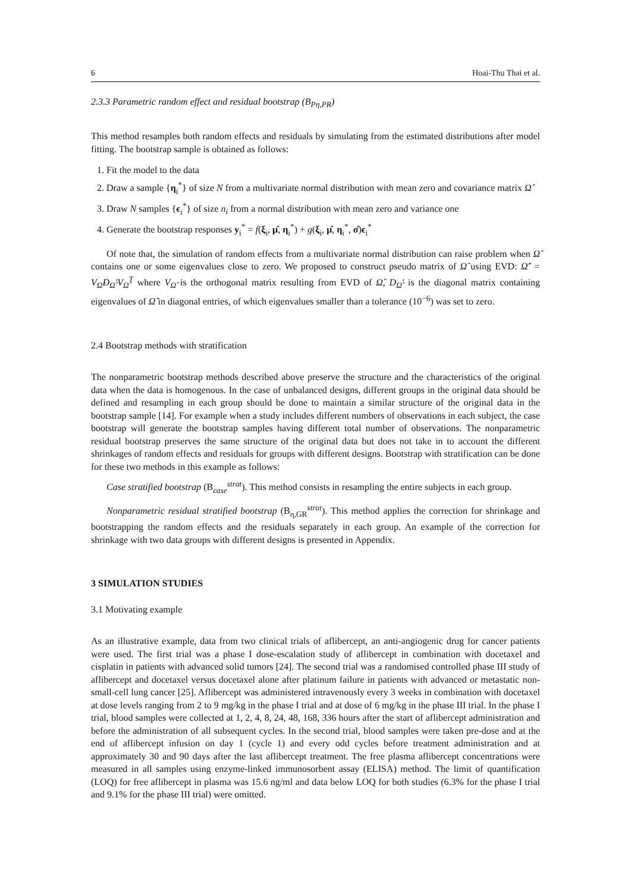6 Hoai-Thu Thai et al.
2.3.3 Parametric random effect and residual bootstrap (B<sub>Pη,PR</sub>)
This method resamples both random effects and residuals by simulating from the estimated distributions after model fitting. The bootstrap sample is obtained as follows:
1. Fit the model to the data
2. Draw a sample {η<sub>i</sub><sup>*</sup>} of size N from a multivariate normal distribution with mean zero and covariance matrix Ω̂
3. Draw N samples {ϵ<sub>i</sub><sup>*</sup>} of size n<sub>i</sub> from a normal distribution with mean zero and variance one
4. Generate the bootstrap responses y<sub>i</sub><sup>*</sup> = f(ξ<sub>i</sub>, μ̂, η<sub>i</sub><sup>*</sup>) + g(ξ<sub>i</sub>, μ̂, η<sub>i</sub><sup>*</sup>, σ̂)ϵ<sub>i</sub><sup>*</sup>
Of note that, the simulation of random effects from a multivariate normal distribution can raise problem when Ω̂ contains one or some eigenvalues close to zero. We proposed to construct pseudo matrix of Ω̂ using EVD: Ω̂′ = V<sub>Ω̂</sub>D<sub>Ω̂</sub>′V<sub>Ω̂</sub><sup>T</sup> where V<sub>Ω̂</sub> is the orthogonal matrix resulting from EVD of Ω̂, D<sub>Ω̂</sub>′ is the diagonal matrix containing eigenvalues of Ω̂ in diagonal entries, of which eigenvalues smaller than a tolerance (10<sup>−6</sup>) was set to zero.
2.4 Bootstrap methods with stratification
The nonparametric bootstrap methods described above preserve the structure and the characteristics of the original data when the data is homogenous. In the case of unbalanced designs, different groups in the original data should be defined and resampling in each group should be done to maintain a similar structure of the original data in the bootstrap sample [14]. For example when a study includes different numbers of observations in each subject, the case bootstrap will generate the bootstrap samples having different total number of observations. The nonparametric residual bootstrap preserves the same structure of the original data but does not take in to account the different shrinkages of random effects and residuals for groups with different designs. Bootstrap with stratification can be done for these two methods in this example as follows:
Case stratified bootstrap (B<sub>case</sub><sup>strat</sup>). This method consists in resampling the entire subjects in each group.
Nonparametric residual stratified bootstrap (B<sub>η,GR</sub><sup>strat</sup>). This method applies the correction for shrinkage and bootstrapping the random effects and the residuals separately in each group. An example of the correction for shrinkage with two data groups with different designs is presented in Appendix.
3 SIMULATION STUDIES
3.1 Motivating example
As an illustrative example, data from two clinical trials of aflibercept, an anti-angiogenic drug for cancer patients were used. The first trial was a phase I dose-escalation study of aflibercept in combination with docetaxel and cisplatin in patients with advanced solid tumors [24]. The second trial was a randomised controlled phase III study of aflibercept and docetaxel versus docetaxel alone after platinum failure in patients with advanced or metastatic non-small-cell lung cancer [25]. Aflibercept was administered intravenously every 3 weeks in combination with docetaxel at dose levels ranging from 2 to 9 mg/kg in the phase I trial and at dose of 6 mg/kg in the phase III trial. In the phase I trial, blood samples were collected at 1, 2, 4, 8, 24, 48, 168, 336 hours after the start of aflibercept administration and before the administration of all subsequent cycles. In the second trial, blood samples were taken pre-dose and at the end of aflibercept infusion on day 1 (cycle 1) and every odd cycles before treatment administration and at approximately 30 and 90 days after the last aflibercept treatment. The free plasma aflibercept concentrations were measured in all samples using enzyme-linked immunosorbent assay (ELISA) method. The limit of quantification (LOQ) for free aflibercept in plasma was 15.6 ng/ml and data below LOQ for both studies (6.3% for the phase I trial and 9.1% for the phase III trial) were omitted.